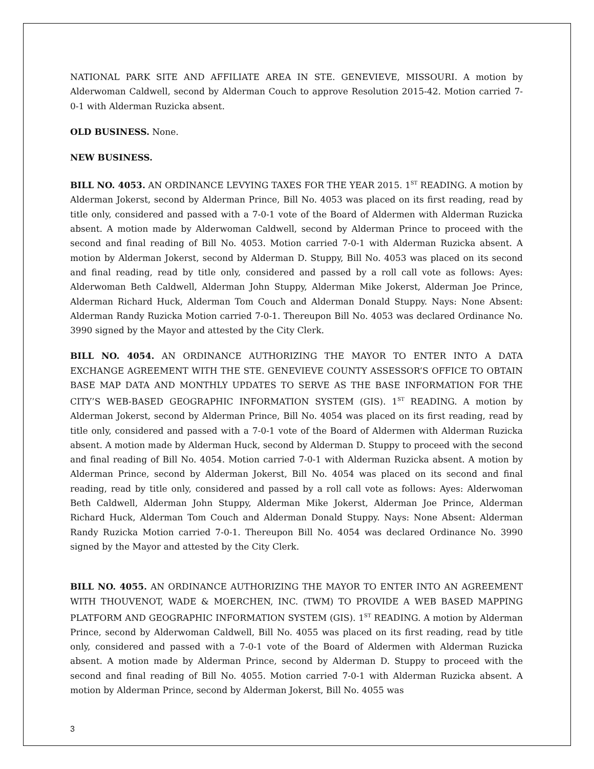NATIONAL PARK SITE AND AFFILIATE AREA IN STE. GENEVIEVE, MISSOURI. A motion by Alderwoman Caldwell, second by Alderman Couch to approve Resolution 2015-42. Motion carried 7-0-1 with Alderman Ruzicka absent.
OLD BUSINESS. None.
NEW BUSINESS.
BILL NO. 4053. AN ORDINANCE LEVYING TAXES FOR THE YEAR 2015. 1<sup>ST</sup> READING. A motion by Alderman Jokerst, second by Alderman Prince, Bill No. 4053 was placed on its first reading, read by title only, considered and passed with a 7-0-1 vote of the Board of Aldermen with Alderman Ruzicka absent. A motion made by Alderwoman Caldwell, second by Alderman Prince to proceed with the second and final reading of Bill No. 4053. Motion carried 7-0-1 with Alderman Ruzicka absent. A motion by Alderman Jokerst, second by Alderman D. Stuppy, Bill No. 4053 was placed on its second and final reading, read by title only, considered and passed by a roll call vote as follows: Ayes: Alderwoman Beth Caldwell, Alderman John Stuppy, Alderman Mike Jokerst, Alderman Joe Prince, Alderman Richard Huck, Alderman Tom Couch and Alderman Donald Stuppy. Nays: None Absent: Alderman Randy Ruzicka Motion carried 7-0-1. Thereupon Bill No. 4053 was declared Ordinance No. 3990 signed by the Mayor and attested by the City Clerk.
BILL NO. 4054. AN ORDINANCE AUTHORIZING THE MAYOR TO ENTER INTO A DATA EXCHANGE AGREEMENT WITH THE STE. GENEVIEVE COUNTY ASSESSOR’S OFFICE TO OBTAIN BASE MAP DATA AND MONTHLY UPDATES TO SERVE AS THE BASE INFORMATION FOR THE CITY’S WEB-BASED GEOGRAPHIC INFORMATION SYSTEM (GIS). 1<sup>ST</sup> READING. A motion by Alderman Jokerst, second by Alderman Prince, Bill No. 4054 was placed on its first reading, read by title only, considered and passed with a 7-0-1 vote of the Board of Aldermen with Alderman Ruzicka absent. A motion made by Alderman Huck, second by Alderman D. Stuppy to proceed with the second and final reading of Bill No. 4054. Motion carried 7-0-1 with Alderman Ruzicka absent. A motion by Alderman Prince, second by Alderman Jokerst, Bill No. 4054 was placed on its second and final reading, read by title only, considered and passed by a roll call vote as follows: Ayes: Alderwoman Beth Caldwell, Alderman John Stuppy, Alderman Mike Jokerst, Alderman Joe Prince, Alderman Richard Huck, Alderman Tom Couch and Alderman Donald Stuppy. Nays: None Absent: Alderman Randy Ruzicka Motion carried 7-0-1. Thereupon Bill No. 4054 was declared Ordinance No. 3990 signed by the Mayor and attested by the City Clerk.
BILL NO. 4055. AN ORDINANCE AUTHORIZING THE MAYOR TO ENTER INTO AN AGREEMENT WITH THOUVENOT, WADE & MOERCHEN, INC. (TWM) TO PROVIDE A WEB BASED MAPPING PLATFORM AND GEOGRAPHIC INFORMATION SYSTEM (GIS). 1<sup>ST</sup> READING. A motion by Alderman Prince, second by Alderwoman Caldwell, Bill No. 4055 was placed on its first reading, read by title only, considered and passed with a 7-0-1 vote of the Board of Aldermen with Alderman Ruzicka absent. A motion made by Alderman Prince, second by Alderman D. Stuppy to proceed with the second and final reading of Bill No. 4055. Motion carried 7-0-1 with Alderman Ruzicka absent. A motion by Alderman Prince, second by Alderman Jokerst, Bill No. 4055 was
3